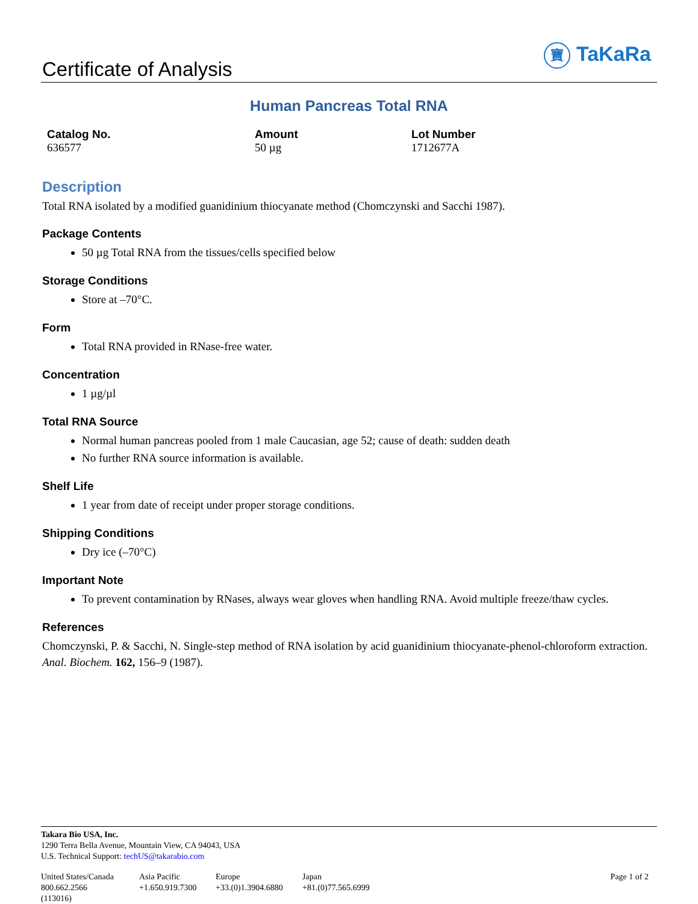Certificate of Analysis
寶 TaKaRa
Human Pancreas Total RNA
Catalog No.
636577
Amount
50 µg
Lot Number
1712677A
Description
Total RNA isolated by a modified guanidinium thiocyanate method (Chomczynski and Sacchi 1987).
Package Contents
50 µg Total RNA from the tissues/cells specified below
Storage Conditions
Store at –70°C.
Form
Total RNA provided in RNase-free water.
Concentration
1 µg/µl
Total RNA Source
Normal human pancreas pooled from 1 male Caucasian, age 52; cause of death: sudden death
No further RNA source information is available.
Shelf Life
1 year from date of receipt under proper storage conditions.
Shipping Conditions
Dry ice (–70°C)
Important Note
To prevent contamination by RNases, always wear gloves when handling RNA. Avoid multiple freeze/thaw cycles.
References
Chomczynski, P. & Sacchi, N. Single-step method of RNA isolation by acid guanidinium thiocyanate-phenol-chloroform extraction. Anal. Biochem. 162, 156–9 (1987).
Takara Bio USA, Inc.
1290 Terra Bella Avenue, Mountain View, CA 94043, USA
U.S. Technical Support: techUS@takarabio.com
United States/Canada
800.662.2566
(113016)
Asia Pacific
+1.650.919.7300
Europe
+33.(0)1.3904.6880
Japan
+81.(0)77.565.6999
Page 1 of 2